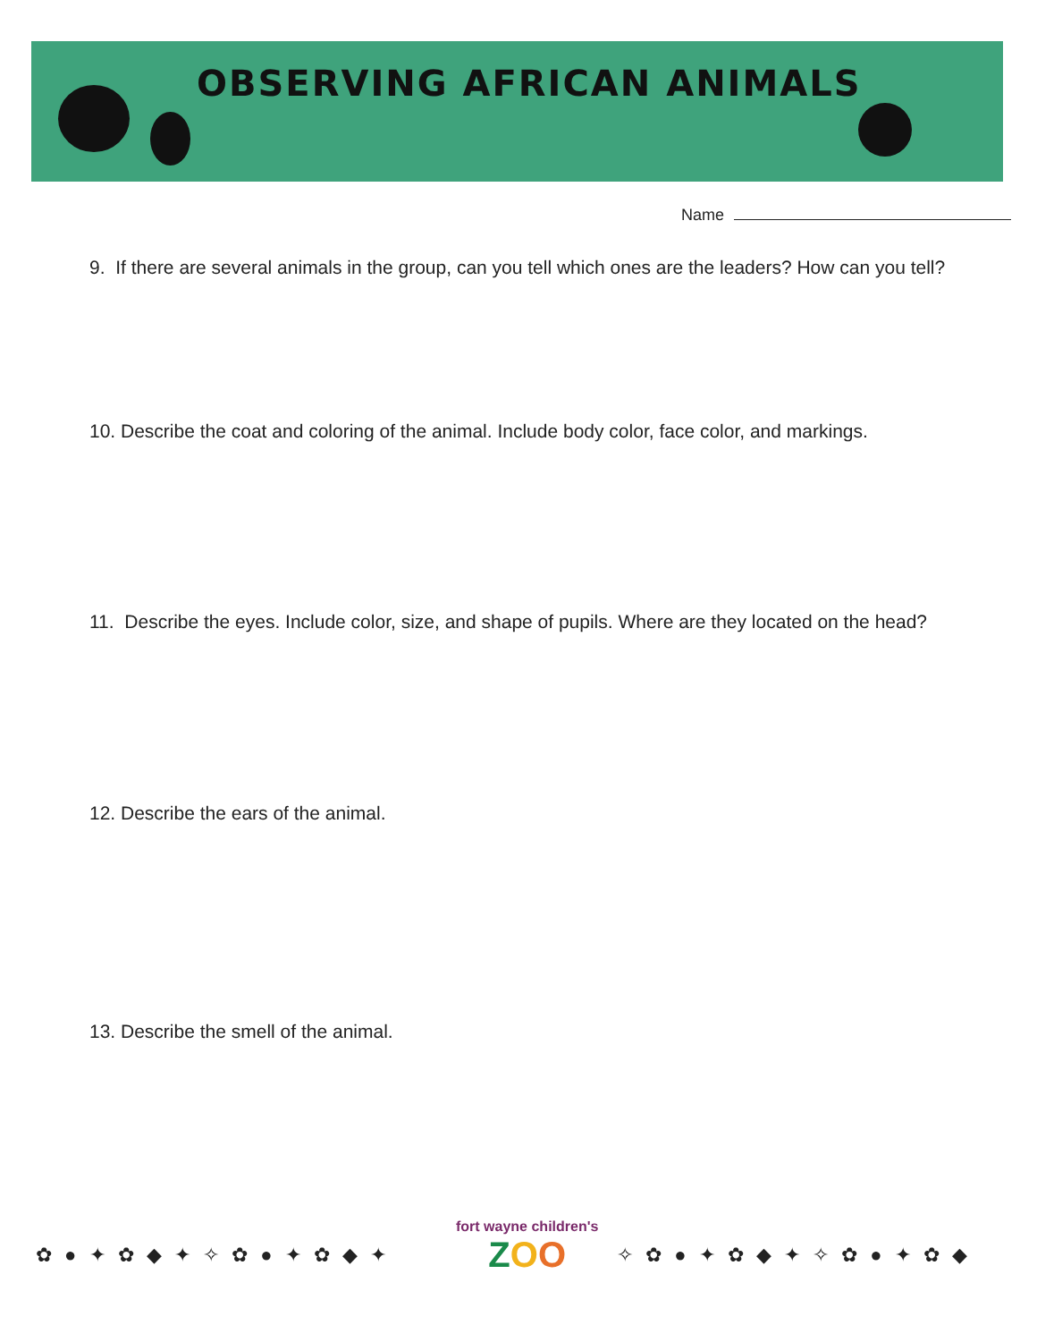OBSERVING AFRICAN ANIMALS
Name
9. If there are several animals in the group, can you tell which ones are the leaders? How can you tell?
10. Describe the coat and coloring of the animal. Include body color, face color, and markings.
11. Describe the eyes. Include color, size, and shape of pupils. Where are they located on the head?
12. Describe the ears of the animal.
13. Describe the smell of the animal.
✿ ● ✦ ✿ ◆ ✦ ✧ ✿ ● ✦ ✿ ◆ ✦
fort wayne children's
ZOO
✧ ✿ ● ✦ ✿ ◆ ✦ ✧ ✿ ● ✦ ✿ ◆